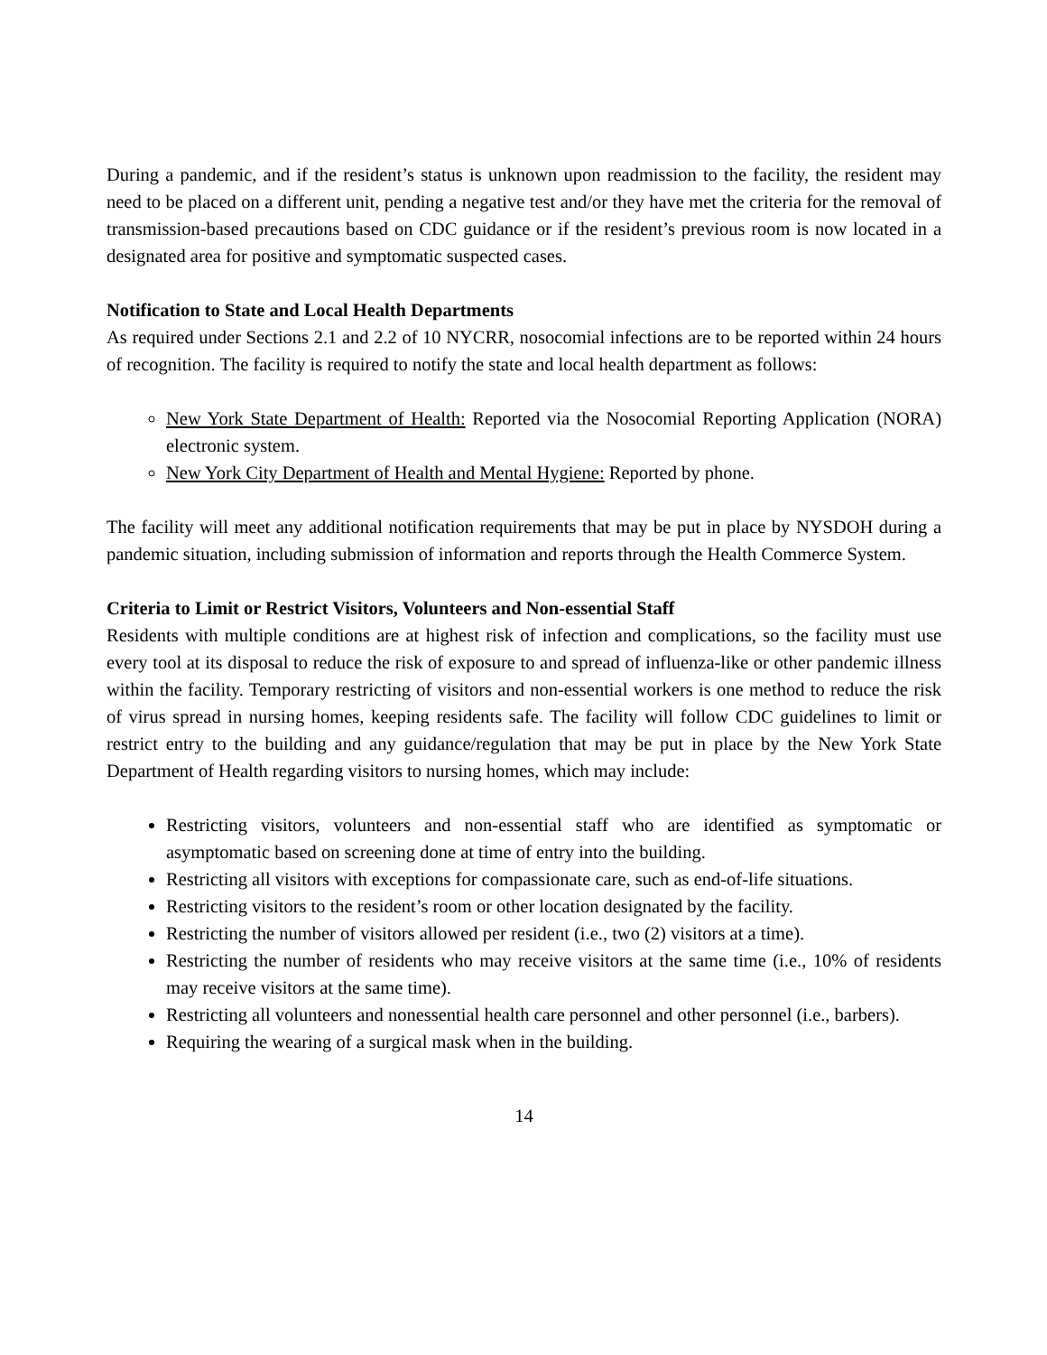During a pandemic, and if the resident’s status is unknown upon readmission to the facility, the resident may need to be placed on a different unit, pending a negative test and/or they have met the criteria for the removal of transmission-based precautions based on CDC guidance or if the resident’s previous room is now located in a designated area for positive and symptomatic suspected cases.
Notification to State and Local Health Departments
As required under Sections 2.1 and 2.2 of 10 NYCRR, nosocomial infections are to be reported within 24 hours of recognition. The facility is required to notify the state and local health department as follows:
New York State Department of Health: Reported via the Nosocomial Reporting Application (NORA) electronic system.
New York City Department of Health and Mental Hygiene: Reported by phone.
The facility will meet any additional notification requirements that may be put in place by NYSDOH during a pandemic situation, including submission of information and reports through the Health Commerce System.
Criteria to Limit or Restrict Visitors, Volunteers and Non-essential Staff
Residents with multiple conditions are at highest risk of infection and complications, so the facility must use every tool at its disposal to reduce the risk of exposure to and spread of influenza-like or other pandemic illness within the facility. Temporary restricting of visitors and non-essential workers is one method to reduce the risk of virus spread in nursing homes, keeping residents safe. The facility will follow CDC guidelines to limit or restrict entry to the building and any guidance/regulation that may be put in place by the New York State Department of Health regarding visitors to nursing homes, which may include:
Restricting visitors, volunteers and non-essential staff who are identified as symptomatic or asymptomatic based on screening done at time of entry into the building.
Restricting all visitors with exceptions for compassionate care, such as end-of-life situations.
Restricting visitors to the resident’s room or other location designated by the facility.
Restricting the number of visitors allowed per resident (i.e., two (2) visitors at a time).
Restricting the number of residents who may receive visitors at the same time (i.e., 10% of residents may receive visitors at the same time).
Restricting all volunteers and nonessential health care personnel and other personnel (i.e., barbers).
Requiring the wearing of a surgical mask when in the building.
14